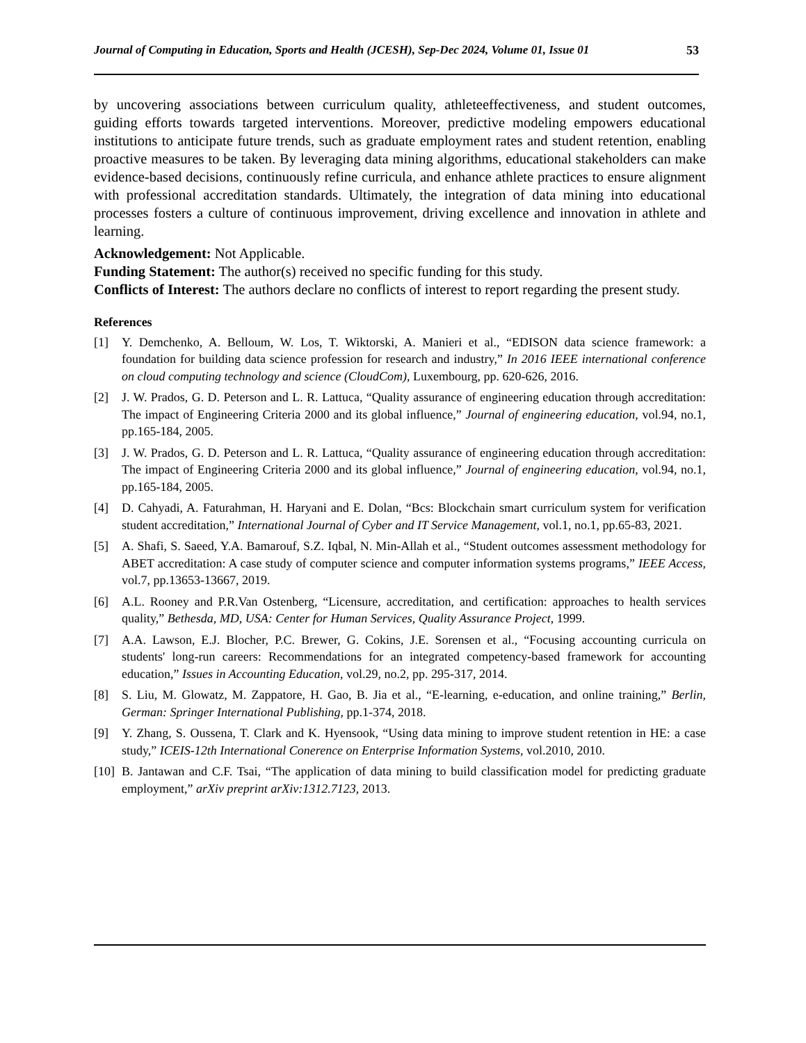Journal of Computing in Education, Sports and Health (JCESH), Sep-Dec 2024, Volume 01, Issue 01 53
by uncovering associations between curriculum quality, athleteeffectiveness, and student outcomes, guiding efforts towards targeted interventions. Moreover, predictive modeling empowers educational institutions to anticipate future trends, such as graduate employment rates and student retention, enabling proactive measures to be taken. By leveraging data mining algorithms, educational stakeholders can make evidence-based decisions, continuously refine curricula, and enhance athlete practices to ensure alignment with professional accreditation standards. Ultimately, the integration of data mining into educational processes fosters a culture of continuous improvement, driving excellence and innovation in athlete and learning.
Acknowledgement: Not Applicable.
Funding Statement: The author(s) received no specific funding for this study.
Conflicts of Interest: The authors declare no conflicts of interest to report regarding the present study.
References
[1] Y. Demchenko, A. Belloum, W. Los, T. Wiktorski, A. Manieri et al., “EDISON data science framework: a foundation for building data science profession for research and industry,” In 2016 IEEE international conference on cloud computing technology and science (CloudCom), Luxembourg, pp. 620-626, 2016.
[2] J. W. Prados, G. D. Peterson and L. R. Lattuca, “Quality assurance of engineering education through accreditation: The impact of Engineering Criteria 2000 and its global influence,” Journal of engineering education, vol.94, no.1, pp.165-184, 2005.
[3] J. W. Prados, G. D. Peterson and L. R. Lattuca, “Quality assurance of engineering education through accreditation: The impact of Engineering Criteria 2000 and its global influence,” Journal of engineering education, vol.94, no.1, pp.165-184, 2005.
[4] D. Cahyadi, A. Faturahman, H. Haryani and E. Dolan, “Bcs: Blockchain smart curriculum system for verification student accreditation,” International Journal of Cyber and IT Service Management, vol.1, no.1, pp.65-83, 2021.
[5] A. Shafi, S. Saeed, Y.A. Bamarouf, S.Z. Iqbal, N. Min-Allah et al., “Student outcomes assessment methodology for ABET accreditation: A case study of computer science and computer information systems programs,” IEEE Access, vol.7, pp.13653-13667, 2019.
[6] A.L. Rooney and P.R.Van Ostenberg, “Licensure, accreditation, and certification: approaches to health services quality,” Bethesda, MD, USA: Center for Human Services, Quality Assurance Project, 1999.
[7] A.A. Lawson, E.J. Blocher, P.C. Brewer, G. Cokins, J.E. Sorensen et al., “Focusing accounting curricula on students' long-run careers: Recommendations for an integrated competency-based framework for accounting education,” Issues in Accounting Education, vol.29, no.2, pp. 295-317, 2014.
[8] S. Liu, M. Glowatz, M. Zappatore, H. Gao, B. Jia et al., “E-learning, e-education, and online training,” Berlin, German: Springer International Publishing, pp.1-374, 2018.
[9] Y. Zhang, S. Oussena, T. Clark and K. Hyensook, “Using data mining to improve student retention in HE: a case study,” ICEIS-12th International Conerence on Enterprise Information Systems, vol.2010, 2010.
[10] B. Jantawan and C.F. Tsai, “The application of data mining to build classification model for predicting graduate employment,” arXiv preprint arXiv:1312.7123, 2013.